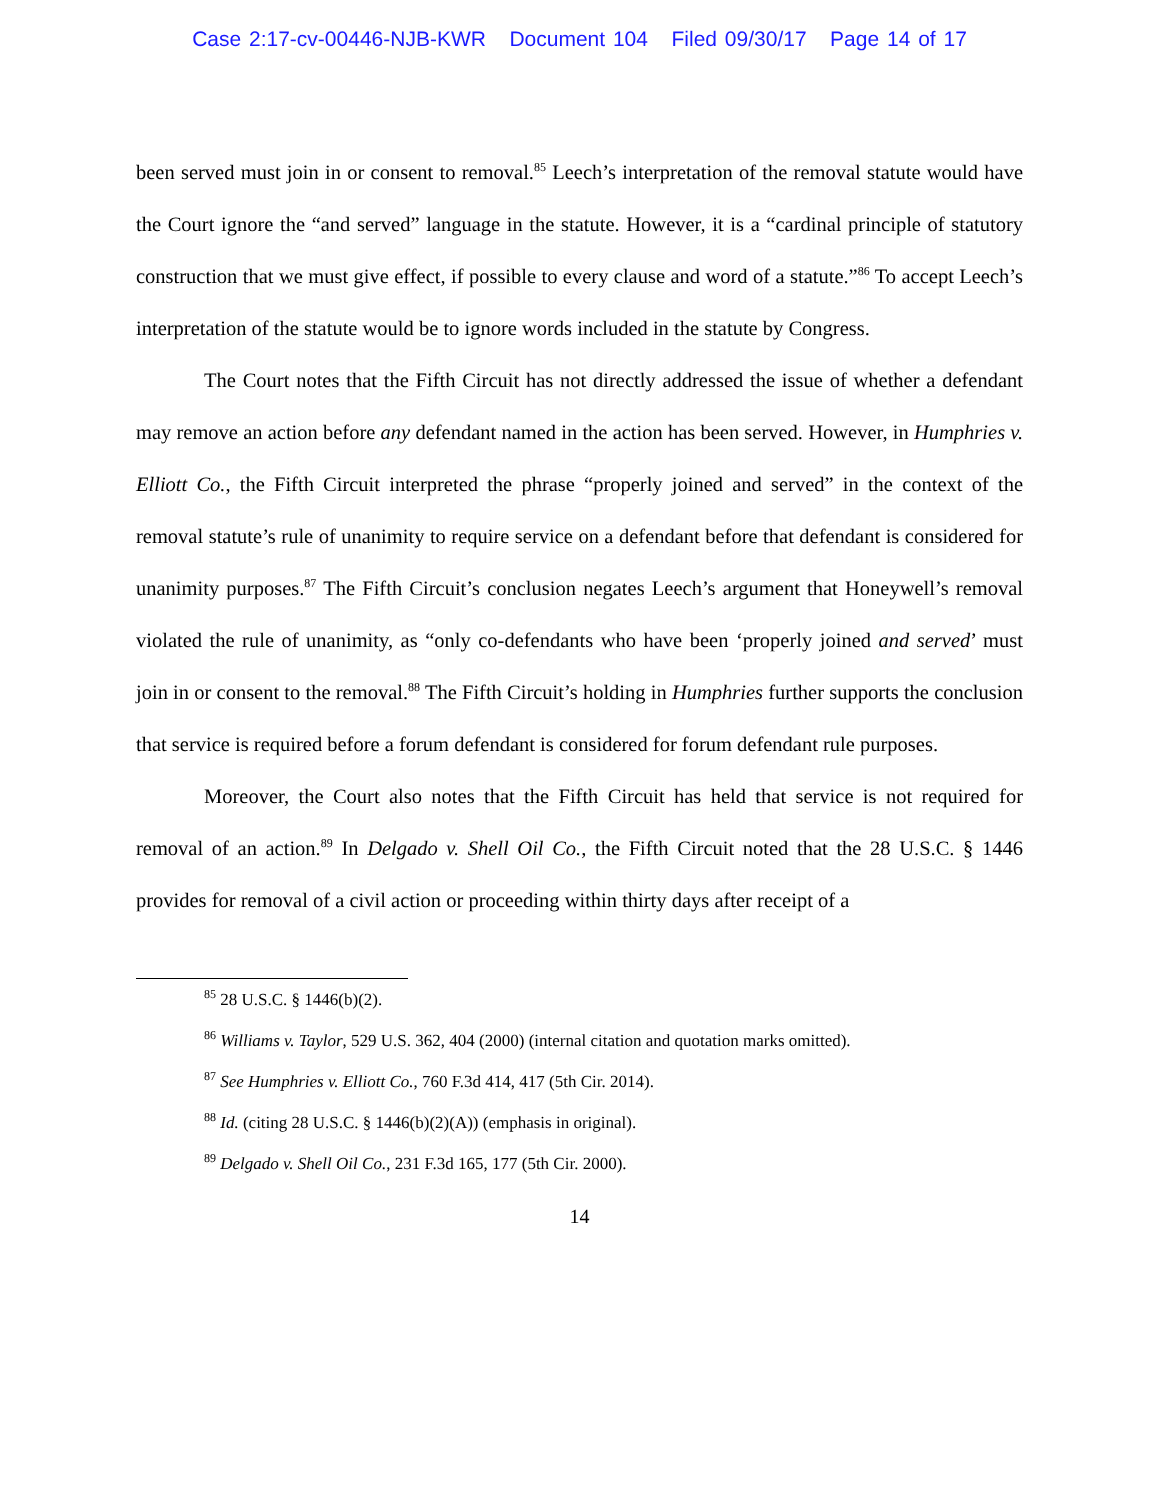Case 2:17-cv-00446-NJB-KWR Document 104 Filed 09/30/17 Page 14 of 17
been served must join in or consent to removal.<sup>85</sup> Leech’s interpretation of the removal statute would have the Court ignore the “and served” language in the statute. However, it is a “cardinal principle of statutory construction that we must give effect, if possible to every clause and word of a statute.”<sup>86</sup> To accept Leech’s interpretation of the statute would be to ignore words included in the statute by Congress.
The Court notes that the Fifth Circuit has not directly addressed the issue of whether a defendant may remove an action before any defendant named in the action has been served. However, in Humphries v. Elliott Co., the Fifth Circuit interpreted the phrase “properly joined and served” in the context of the removal statute’s rule of unanimity to require service on a defendant before that defendant is considered for unanimity purposes.<sup>87</sup> The Fifth Circuit’s conclusion negates Leech’s argument that Honeywell’s removal violated the rule of unanimity, as “only co-defendants who have been ‘properly joined and served’ must join in or consent to the removal.<sup>88</sup> The Fifth Circuit’s holding in Humphries further supports the conclusion that service is required before a forum defendant is considered for forum defendant rule purposes.
Moreover, the Court also notes that the Fifth Circuit has held that service is not required for removal of an action.<sup>89</sup> In Delgado v. Shell Oil Co., the Fifth Circuit noted that the 28 U.S.C. § 1446 provides for removal of a civil action or proceeding within thirty days after receipt of a
<sup>85</sup> 28 U.S.C. § 1446(b)(2).
<sup>86</sup> Williams v. Taylor, 529 U.S. 362, 404 (2000) (internal citation and quotation marks omitted).
<sup>87</sup> See Humphries v. Elliott Co., 760 F.3d 414, 417 (5th Cir. 2014).
<sup>88</sup> Id. (citing 28 U.S.C. § 1446(b)(2)(A)) (emphasis in original).
<sup>89</sup> Delgado v. Shell Oil Co., 231 F.3d 165, 177 (5th Cir. 2000).
14